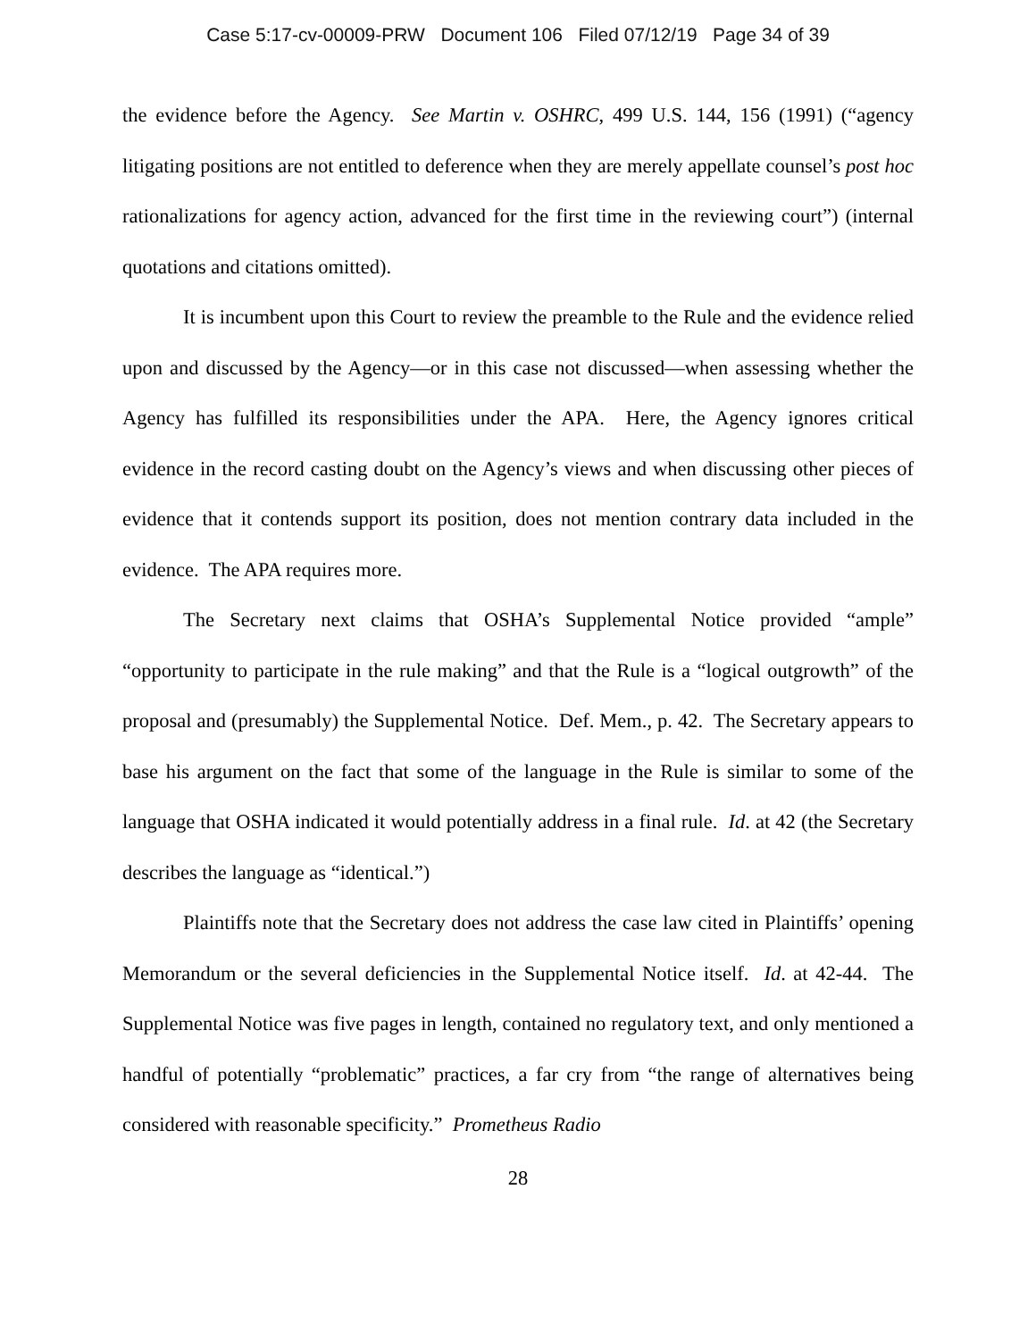Case 5:17-cv-00009-PRW Document 106 Filed 07/12/19 Page 34 of 39
the evidence before the Agency. See Martin v. OSHRC, 499 U.S. 144, 156 (1991) (“agency litigating positions are not entitled to deference when they are merely appellate counsel’s post hoc rationalizations for agency action, advanced for the first time in the reviewing court”) (internal quotations and citations omitted).
It is incumbent upon this Court to review the preamble to the Rule and the evidence relied upon and discussed by the Agency—or in this case not discussed—when assessing whether the Agency has fulfilled its responsibilities under the APA. Here, the Agency ignores critical evidence in the record casting doubt on the Agency’s views and when discussing other pieces of evidence that it contends support its position, does not mention contrary data included in the evidence. The APA requires more.
The Secretary next claims that OSHA’s Supplemental Notice provided “ample” “opportunity to participate in the rule making” and that the Rule is a “logical outgrowth” of the proposal and (presumably) the Supplemental Notice. Def. Mem., p. 42. The Secretary appears to base his argument on the fact that some of the language in the Rule is similar to some of the language that OSHA indicated it would potentially address in a final rule. Id. at 42 (the Secretary describes the language as “identical.”)
Plaintiffs note that the Secretary does not address the case law cited in Plaintiffs’ opening Memorandum or the several deficiencies in the Supplemental Notice itself. Id. at 42-44. The Supplemental Notice was five pages in length, contained no regulatory text, and only mentioned a handful of potentially “problematic” practices, a far cry from “the range of alternatives being considered with reasonable specificity.” Prometheus Radio
28